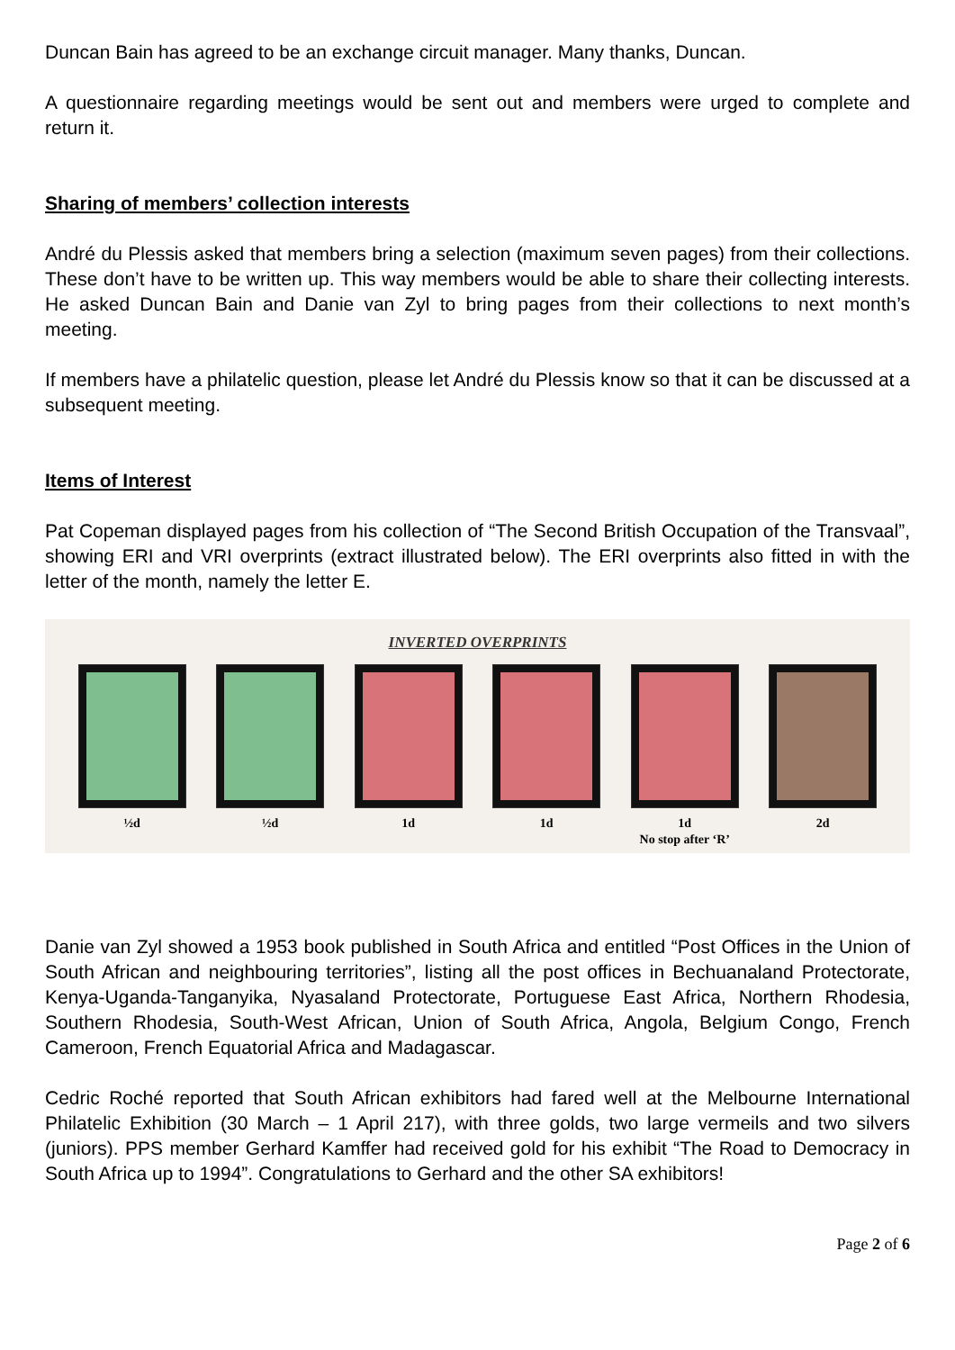Duncan Bain has agreed to be an exchange circuit manager. Many thanks, Duncan.
A questionnaire regarding meetings would be sent out and members were urged to complete and return it.
Sharing of members’ collection interests
André du Plessis asked that members bring a selection (maximum seven pages) from their collections. These don’t have to be written up. This way members would be able to share their collecting interests. He asked Duncan Bain and Danie van Zyl to bring pages from their collections to next month’s meeting.
If members have a philatelic question, please let André du Plessis know so that it can be discussed at a subsequent meeting.
Items of Interest
Pat Copeman displayed pages from his collection of “The Second British Occupation of the Transvaal”, showing ERI and VRI overprints (extract illustrated below). The ERI overprints also fitted in with the letter of the month, namely the letter E.
INVERTED OVERPRINTS
½d ½d 1d 1d 1d
No stop after ‘R’
2d
Danie van Zyl showed a 1953 book published in South Africa and entitled “Post Offices in the Union of South African and neighbouring territories”, listing all the post offices in Bechuanaland Protectorate, Kenya-Uganda-Tanganyika, Nyasaland Protectorate, Portuguese East Africa, Northern Rhodesia, Southern Rhodesia, South-West African, Union of South Africa, Angola, Belgium Congo, French Cameroon, French Equatorial Africa and Madagascar.
Cedric Roché reported that South African exhibitors had fared well at the Melbourne International Philatelic Exhibition (30 March – 1 April 217), with three golds, two large vermeils and two silvers (juniors). PPS member Gerhard Kamffer had received gold for his exhibit “The Road to Democracy in South Africa up to 1994”. Congratulations to Gerhard and the other SA exhibitors!
Page 2 of 6